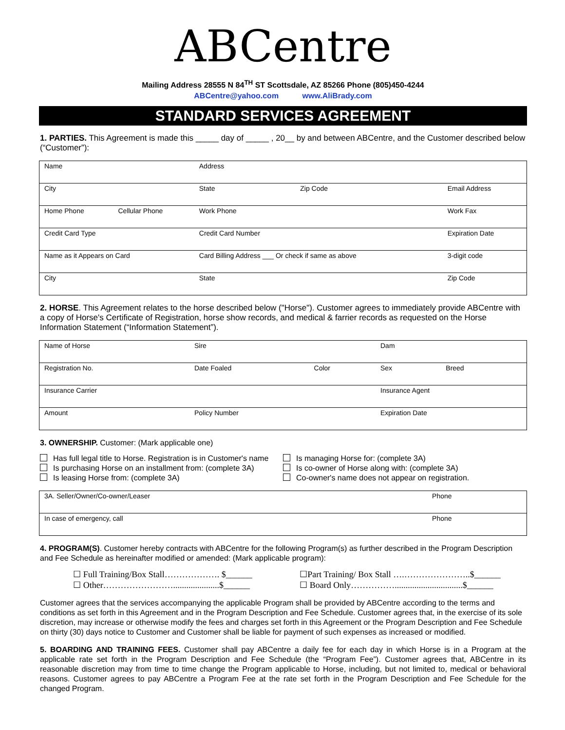ABCentre
Mailing Address 28555 N 84<sup>TH</sup> ST Scottsdale, AZ 85266 Phone (805)450-4244
ABCentre@yahoo.com www.AliBrady.com
STANDARD SERVICES AGREEMENT
1. PARTIES. This Agreement is made this _____ day of _____ , 20__ by and between ABCentre, and the Customer described below (“Customer”):
| Name | | Address | | |
| City | | State | Zip Code | Email Address |
| Home Phone | Cellular Phone | Work Phone | | Work Fax |
| Credit Card Type | | Credit Card Number | | Expiration Date |
| Name as it Appears on Card | | Card Billing Address ___ Or check if same as above | | 3-digit code |
| City | | State | | Zip Code |
2. HORSE. This Agreement relates to the horse described below ("Horse"). Customer agrees to immediately provide ABCentre with a copy of Horse's Certificate of Registration, horse show records, and medical & farrier records as requested on the Horse Information Statement (“Information Statement”).
| Name of Horse | Sire | | Dam | |
| Registration No. | Date Foaled | Color | Sex | Breed |
| Insurance Carrier | | | Insurance Agent | |
| Amount | Policy Number | | Expiration Date | |
3. OWNERSHIP. Customer: (Mark applicable one)
Has full legal title to Horse. Registration is in Customer's name
Is purchasing Horse on an installment from: (complete 3A)
Is leasing Horse from: (complete 3A)
Is managing Horse for: (complete 3A)
Is co-owner of Horse along with: (complete 3A)
Co-owner's name does not appear on registration.
| 3A. Seller/Owner/Co-owner/Leaser | Phone |
| In case of emergency, call | Phone |
4. PROGRAM(S). Customer hereby contracts with ABCentre for the following Program(s) as further described in the Program Description and Fee Schedule as hereinafter modified or amended: (Mark applicable program):
☐ Full Training/Box Stall………………. $______
☐ Other…………………….....................$______
☐Part Training/ Box Stall ….…………………..$______
☐ Board Only……………...............................$______
Customer agrees that the services accompanying the applicable Program shall be provided by ABCentre according to the terms and conditions as set forth in this Agreement and in the Program Description and Fee Schedule. Customer agrees that, in the exercise of its sole discretion, may increase or otherwise modify the fees and charges set forth in this Agreement or the Program Description and Fee Schedule on thirty (30) days notice to Customer and Customer shall be liable for payment of such expenses as increased or modified.
5. BOARDING AND TRAINING FEES. Customer shall pay ABCentre a daily fee for each day in which Horse is in a Program at the applicable rate set forth in the Program Description and Fee Schedule (the “Program Fee”). Customer agrees that, ABCentre in its reasonable discretion may from time to time change the Program applicable to Horse, including, but not limited to, medical or behavioral reasons. Customer agrees to pay ABCentre a Program Fee at the rate set forth in the Program Description and Fee Schedule for the changed Program.